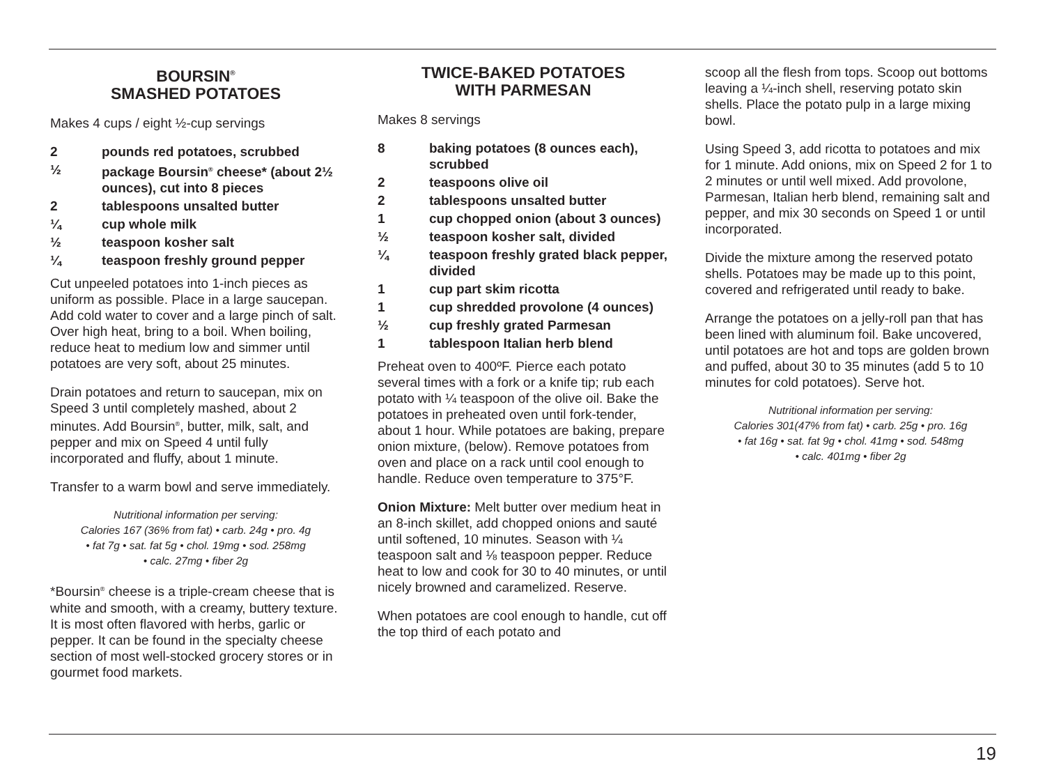BOURSIN<sup>®</sup>
SMASHED POTATOES
Makes 4 cups / eight ½-cup servings
2 pounds red potatoes, scrubbed
½ package Boursin<sup>®</sup> cheese* (about 2½ ounces), cut into 8 pieces
2 tablespoons unsalted butter
¼ cup whole milk
½ teaspoon kosher salt
¼ teaspoon freshly ground pepper
Cut unpeeled potatoes into 1-inch pieces as uniform as possible. Place in a large saucepan. Add cold water to cover and a large pinch of salt. Over high heat, bring to a boil. When boiling, reduce heat to medium low and simmer until potatoes are very soft, about 25 minutes.
Drain potatoes and return to saucepan, mix on Speed 3 until completely mashed, about 2 minutes. Add Boursin<sup>®</sup>, butter, milk, salt, and pepper and mix on Speed 4 until fully incorporated and fluffy, about 1 minute.
Transfer to a warm bowl and serve immediately.
Nutritional information per serving:
Calories 167 (36% from fat) • carb. 24g • pro. 4g
• fat 7g • sat. fat 5g • chol. 19mg • sod. 258mg
• calc. 27mg • fiber 2g
*Boursin<sup>®</sup> cheese is a triple-cream cheese that is white and smooth, with a creamy, buttery texture. It is most often flavored with herbs, garlic or pepper. It can be found in the specialty cheese section of most well-stocked grocery stores or in gourmet food markets.
TWICE-BAKED POTATOES
WITH PARMESAN
Makes 8 servings
8 baking potatoes (8 ounces each), scrubbed
2 teaspoons olive oil
2 tablespoons unsalted butter
1 cup chopped onion (about 3 ounces)
½ teaspoon kosher salt, divided
¼ teaspoon freshly grated black pepper, divided
1 cup part skim ricotta
1 cup shredded provolone (4 ounces)
½ cup freshly grated Parmesan
1 tablespoon Italian herb blend
Preheat oven to 400ºF. Pierce each potato several times with a fork or a knife tip; rub each potato with ¼ teaspoon of the olive oil. Bake the potatoes in preheated oven until fork-tender, about 1 hour. While potatoes are baking, prepare onion mixture, (below). Remove potatoes from oven and place on a rack until cool enough to handle. Reduce oven temperature to 375°F.
Onion Mixture: Melt butter over medium heat in an 8-inch skillet, add chopped onions and sauté until softened, 10 minutes. Season with ¼ teaspoon salt and ⅛ teaspoon pepper. Reduce heat to low and cook for 30 to 40 minutes, or until nicely browned and caramelized. Reserve.
When potatoes are cool enough to handle, cut off the top third of each potato and
scoop all the flesh from tops. Scoop out bottoms leaving a ¼-inch shell, reserving potato skin shells. Place the potato pulp in a large mixing bowl.
Using Speed 3, add ricotta to potatoes and mix for 1 minute. Add onions, mix on Speed 2 for 1 to 2 minutes or until well mixed. Add provolone, Parmesan, Italian herb blend, remaining salt and pepper, and mix 30 seconds on Speed 1 or until incorporated.
Divide the mixture among the reserved potato shells. Potatoes may be made up to this point, covered and refrigerated until ready to bake.
Arrange the potatoes on a jelly-roll pan that has been lined with aluminum foil. Bake uncovered, until potatoes are hot and tops are golden brown and puffed, about 30 to 35 minutes (add 5 to 10 minutes for cold potatoes). Serve hot.
Nutritional information per serving:
Calories 301(47% from fat) • carb. 25g • pro. 16g
• fat 16g • sat. fat 9g • chol. 41mg • sod. 548mg
• calc. 401mg • fiber 2g
19